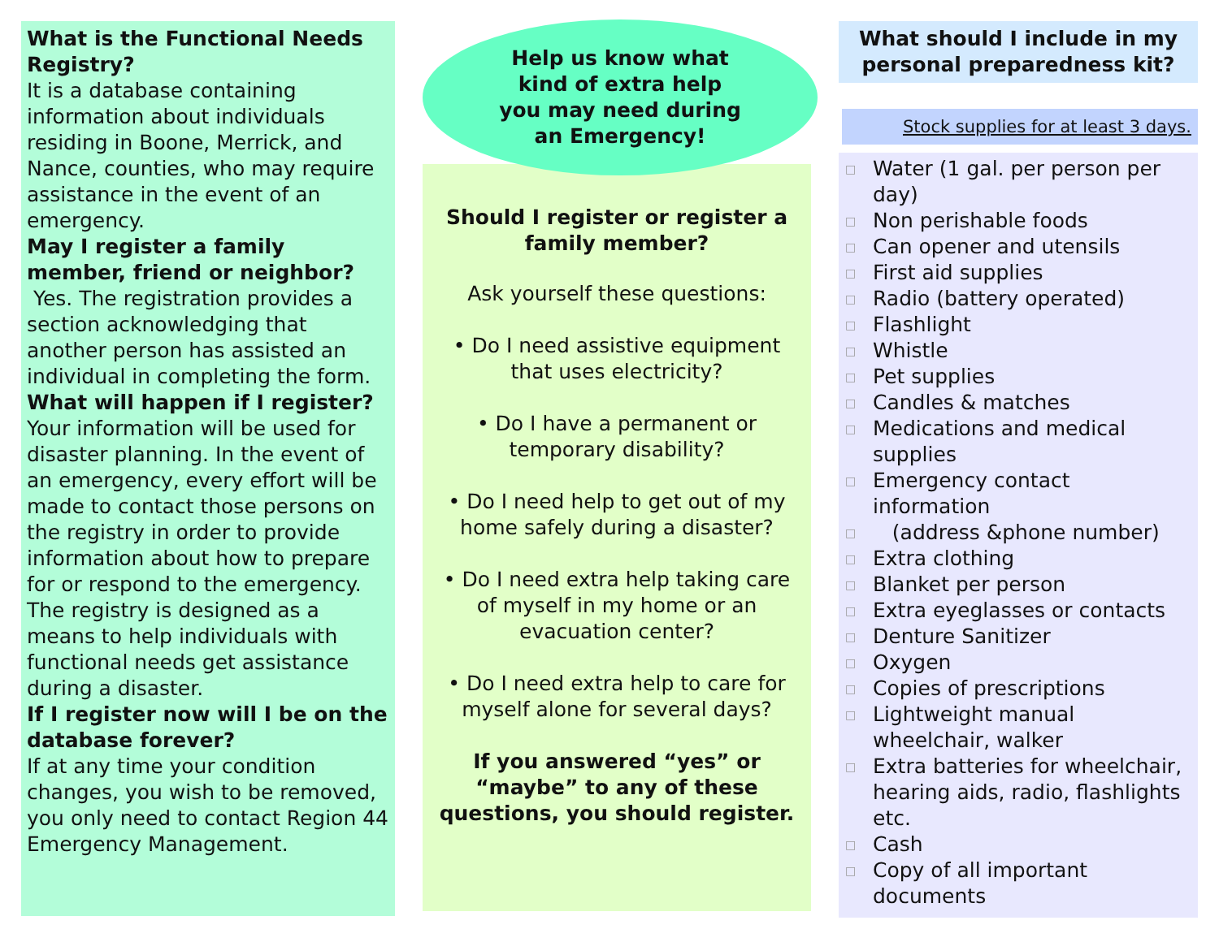What is the Functional Needs Registry?
It is a database containing information about individuals residing in Boone, Merrick, and Nance, counties, who may require assistance in the event of an emergency.
May I register a family member, friend or neighbor?
Yes. The registration provides a section acknowledging that another person has assisted an individual in completing the form.
What will happen if I register? Your information will be used for disaster planning. In the event of an emergency, every effort will be made to contact those persons on the registry in order to provide information about how to prepare for or respond to the emergency. The registry is designed as a means to help individuals with functional needs get assistance during a disaster.
If I register now will I be on the database forever?
If at any time your condition changes, you wish to be removed, you only need to contact Region 44 Emergency Management.
Help us know what kind of extra help you may need during an Emergency!
Should I register or register a family member?
Ask yourself these questions:
• Do I need assistive equipment that uses electricity?
• Do I have a permanent or temporary disability?
• Do I need help to get out of my home safely during a disaster?
• Do I need extra help taking care of myself in my home or an evacuation center?
• Do I need extra help to care for myself alone for several days?
If you answered “yes” or “maybe” to any of these questions, you should register.
What should I include in my personal preparedness kit?
Stock supplies for at least 3 days.
□ Water (1 gal. per person per day)
□ Non perishable foods
□ Can opener and utensils
□ First aid supplies
□ Radio (battery operated)
□ Flashlight
□ Whistle
□ Pet supplies
□ Candles & matches
□ Medications and medical supplies
□ Emergency contact information
□ (address &phone number)
□ Extra clothing
□ Blanket per person
□ Extra eyeglasses or contacts
□ Denture Sanitizer
□ Oxygen
□ Copies of prescriptions
□ Lightweight manual wheelchair, walker
□ Extra batteries for wheelchair, hearing aids, radio, flashlights etc.
□ Cash
□ Copy of all important documents